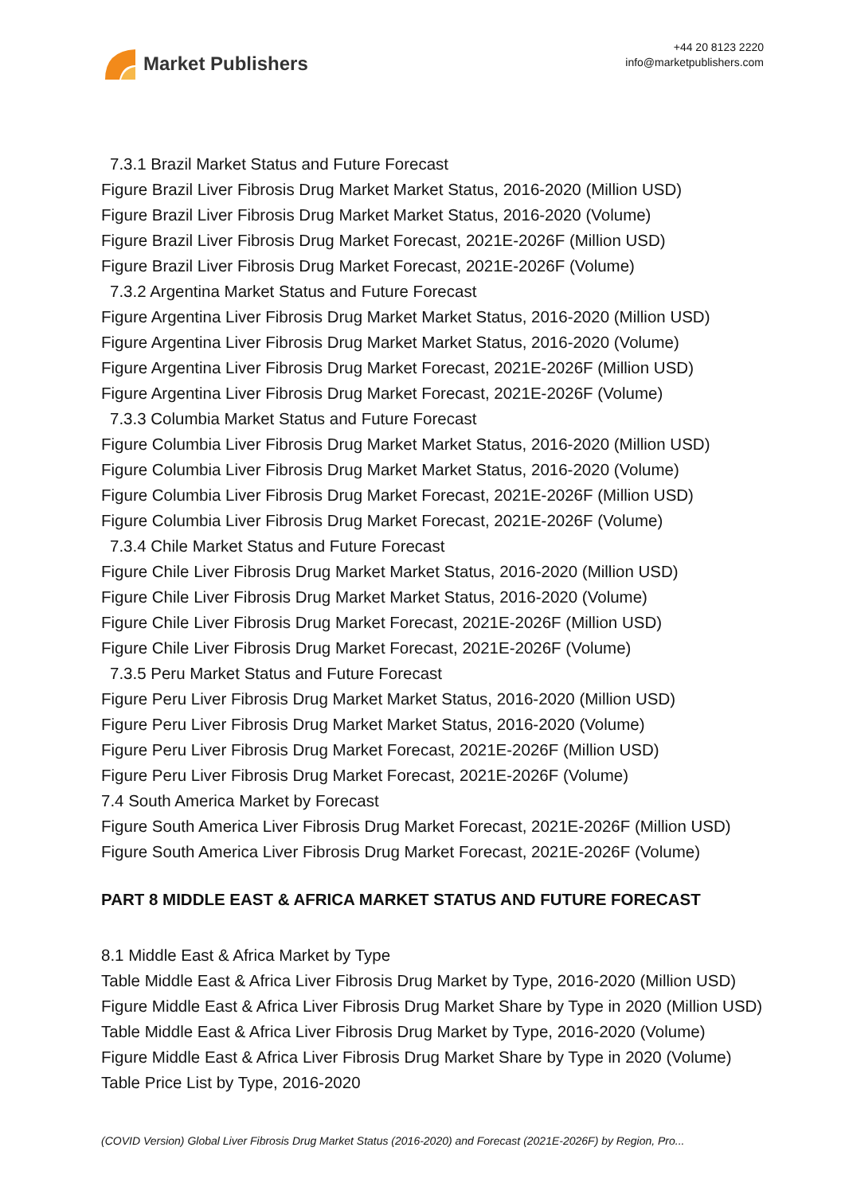Market Publishers
+44 20 8123 2220
info@marketpublishers.com
7.3.1 Brazil Market Status and Future Forecast
Figure Brazil Liver Fibrosis Drug Market Market Status, 2016-2020 (Million USD)
Figure Brazil Liver Fibrosis Drug Market Market Status, 2016-2020 (Volume)
Figure Brazil Liver Fibrosis Drug Market Forecast, 2021E-2026F (Million USD)
Figure Brazil Liver Fibrosis Drug Market Forecast, 2021E-2026F (Volume)
7.3.2 Argentina Market Status and Future Forecast
Figure Argentina Liver Fibrosis Drug Market Market Status, 2016-2020 (Million USD)
Figure Argentina Liver Fibrosis Drug Market Market Status, 2016-2020 (Volume)
Figure Argentina Liver Fibrosis Drug Market Forecast, 2021E-2026F (Million USD)
Figure Argentina Liver Fibrosis Drug Market Forecast, 2021E-2026F (Volume)
7.3.3 Columbia Market Status and Future Forecast
Figure Columbia Liver Fibrosis Drug Market Market Status, 2016-2020 (Million USD)
Figure Columbia Liver Fibrosis Drug Market Market Status, 2016-2020 (Volume)
Figure Columbia Liver Fibrosis Drug Market Forecast, 2021E-2026F (Million USD)
Figure Columbia Liver Fibrosis Drug Market Forecast, 2021E-2026F (Volume)
7.3.4 Chile Market Status and Future Forecast
Figure Chile Liver Fibrosis Drug Market Market Status, 2016-2020 (Million USD)
Figure Chile Liver Fibrosis Drug Market Market Status, 2016-2020 (Volume)
Figure Chile Liver Fibrosis Drug Market Forecast, 2021E-2026F (Million USD)
Figure Chile Liver Fibrosis Drug Market Forecast, 2021E-2026F (Volume)
7.3.5 Peru Market Status and Future Forecast
Figure Peru Liver Fibrosis Drug Market Market Status, 2016-2020 (Million USD)
Figure Peru Liver Fibrosis Drug Market Market Status, 2016-2020 (Volume)
Figure Peru Liver Fibrosis Drug Market Forecast, 2021E-2026F (Million USD)
Figure Peru Liver Fibrosis Drug Market Forecast, 2021E-2026F (Volume)
7.4 South America Market by Forecast
Figure South America Liver Fibrosis Drug Market Forecast, 2021E-2026F (Million USD)
Figure South America Liver Fibrosis Drug Market Forecast, 2021E-2026F (Volume)
PART 8 MIDDLE EAST & AFRICA MARKET STATUS AND FUTURE FORECAST
8.1 Middle East & Africa Market by Type
Table Middle East & Africa Liver Fibrosis Drug Market by Type, 2016-2020 (Million USD)
Figure Middle East & Africa Liver Fibrosis Drug Market Share by Type in 2020 (Million USD)
Table Middle East & Africa Liver Fibrosis Drug Market by Type, 2016-2020 (Volume)
Figure Middle East & Africa Liver Fibrosis Drug Market Share by Type in 2020 (Volume)
Table Price List by Type, 2016-2020
(COVID Version) Global Liver Fibrosis Drug Market Status (2016-2020) and Forecast (2021E-2026F) by Region, Pro...